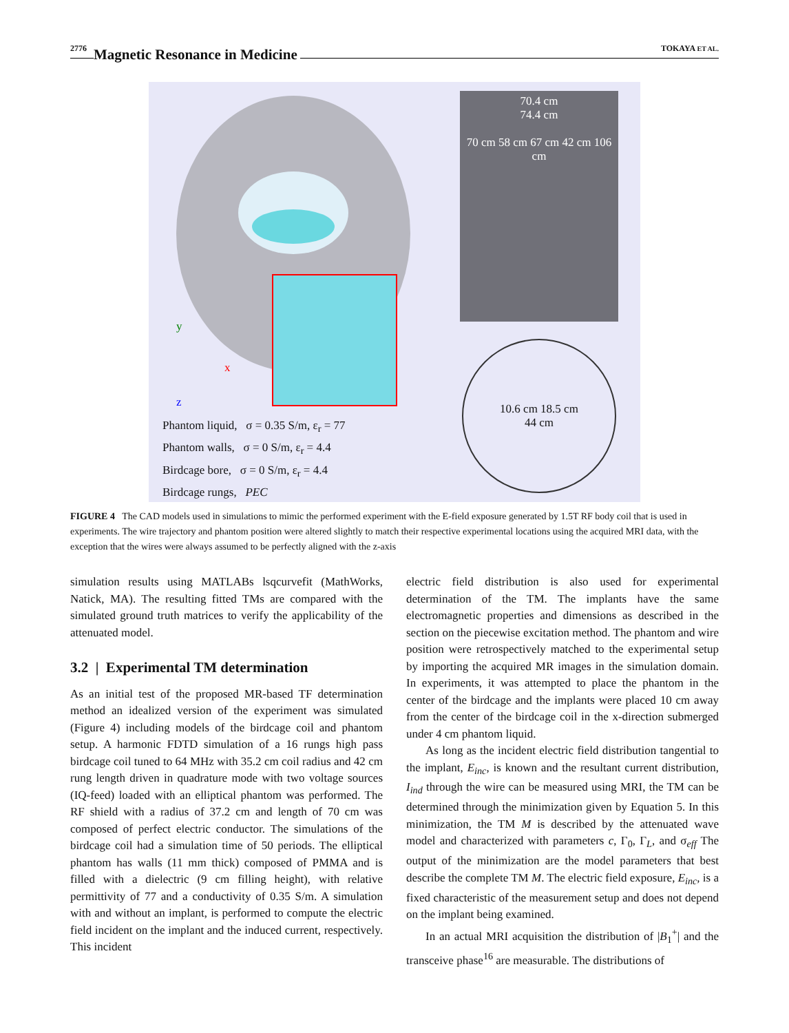2776 Magnetic Resonance in Medicine TOKAYA ET AL.
y
x
z
Phantom liquid, σ = 0.35 S/m, ε<sub>r</sub> = 77
Phantom walls, σ = 0 S/m, ε<sub>r</sub> = 4.4
Birdcage bore, σ = 0 S/m, ε<sub>r</sub> = 4.4
Birdcage rungs, PEC
70.4 cm
74.4 cm
70 cm 58 cm 67 cm 42 cm 106 cm
10.6 cm 18.5 cm
44 cm
FIGURE 4 The CAD models used in simulations to mimic the performed experiment with the E-field exposure generated by 1.5T RF body coil that is used in experiments. The wire trajectory and phantom position were altered slightly to match their respective experimental locations using the acquired MRI data, with the exception that the wires were always assumed to be perfectly aligned with the z-axis
simulation results using MATLABs lsqcurvefit (MathWorks, Natick, MA). The resulting fitted TMs are compared with the simulated ground truth matrices to verify the applicability of the attenuated model.
3.2 | Experimental TM determination
As an initial test of the proposed MR-based TF determination method an idealized version of the experiment was simulated (Figure 4) including models of the birdcage coil and phantom setup. A harmonic FDTD simulation of a 16 rungs high pass birdcage coil tuned to 64 MHz with 35.2 cm coil radius and 42 cm rung length driven in quadrature mode with two voltage sources (IQ-feed) loaded with an elliptical phantom was performed. The RF shield with a radius of 37.2 cm and length of 70 cm was composed of perfect electric conductor. The simulations of the birdcage coil had a simulation time of 50 periods. The elliptical phantom has walls (11 mm thick) composed of PMMA and is filled with a dielectric (9 cm filling height), with relative permittivity of 77 and a conductivity of 0.35 S/m. A simulation with and without an implant, is performed to compute the electric field incident on the implant and the induced current, respectively. This incident
electric field distribution is also used for experimental determination of the TM. The implants have the same electromagnetic properties and dimensions as described in the section on the piecewise excitation method. The phantom and wire position were retrospectively matched to the experimental setup by importing the acquired MR images in the simulation domain. In experiments, it was attempted to place the phantom in the center of the birdcage and the implants were placed 10 cm away from the center of the birdcage coil in the x-direction submerged under 4 cm phantom liquid.
As long as the incident electric field distribution tangential to the implant, E<sub>inc</sub>, is known and the resultant current distribution, I<sub>ind</sub> through the wire can be measured using MRI, the TM can be determined through the minimization given by Equation 5. In this minimization, the TM M is described by the attenuated wave model and characterized with parameters c, Γ<sub>0</sub>, Γ<sub>L</sub>, and σ<sub>eff</sub> The output of the minimization are the model parameters that best describe the complete TM M. The electric field exposure, E<sub>inc</sub>, is a fixed characteristic of the measurement setup and does not depend on the implant being examined.
In an actual MRI acquisition the distribution of |B<sub>1</sub><sup>+</sup>| and the transceive phase<sup>16</sup> are measurable. The distributions of